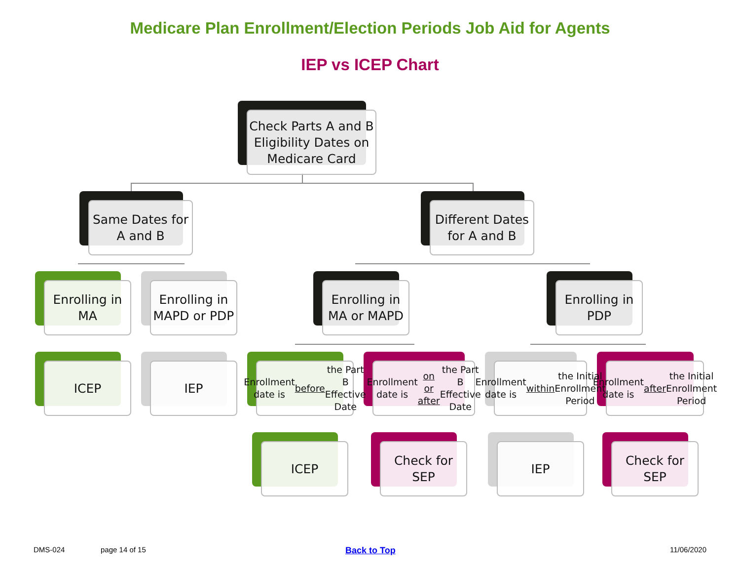Medicare Plan Enrollment/Election Periods Job Aid for Agents
IEP vs ICEP Chart
Check Parts A and B Eligibility Dates on Medicare Card
Same Dates for A and B
Different Dates for A and B
Enrolling in MA
Enrolling in MAPD or PDP
Enrolling in MA or MAPD
Enrolling in PDP
ICEP IEP
Enrollment date is before the Part B Effective Date
Enrollment date is on or after the Part B Effective Date
Enrollment date is within the Initial Enrollment Period
Enrollment date is after the Initial Enrollment Period
ICEP Check for SEP IEP Check for SEP
DMS-024 page 14 of 15 Back to Top 11/06/2020